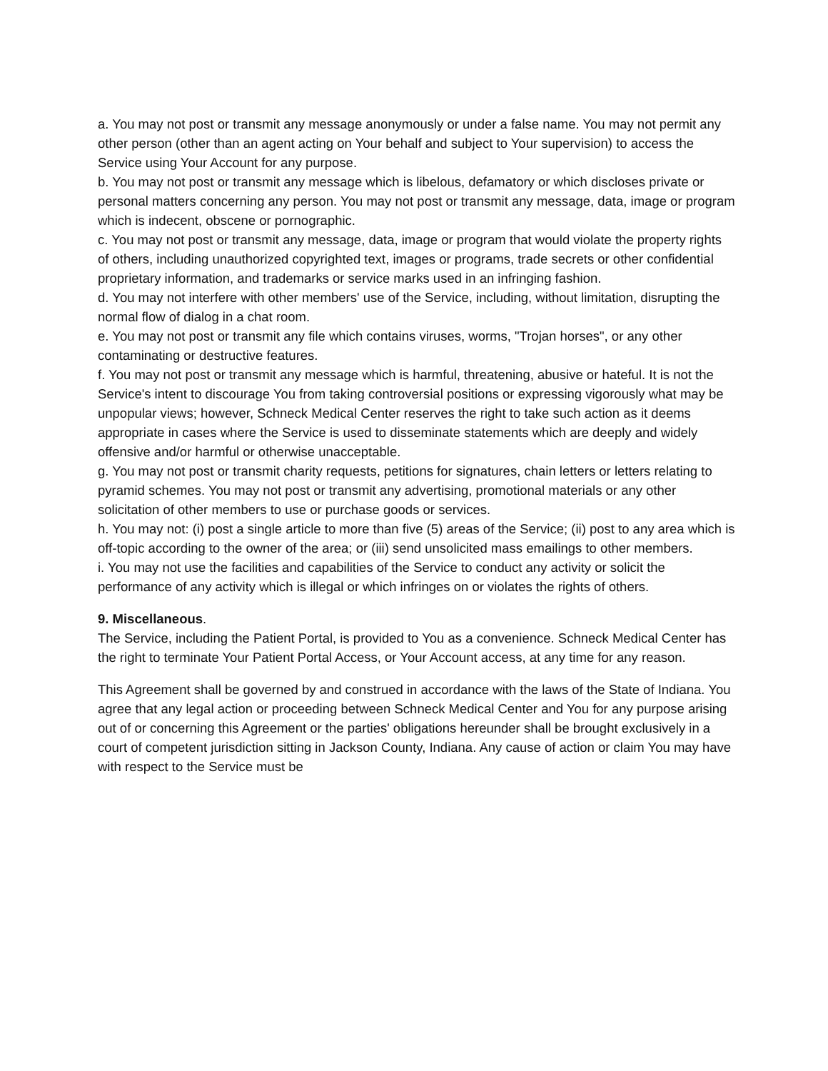a. You may not post or transmit any message anonymously or under a false name. You may not permit any other person (other than an agent acting on Your behalf and subject to Your supervision) to access the Service using Your Account for any purpose.
b. You may not post or transmit any message which is libelous, defamatory or which discloses private or personal matters concerning any person. You may not post or transmit any message, data, image or program which is indecent, obscene or pornographic.
c. You may not post or transmit any message, data, image or program that would violate the property rights of others, including unauthorized copyrighted text, images or programs, trade secrets or other confidential proprietary information, and trademarks or service marks used in an infringing fashion.
d. You may not interfere with other members' use of the Service, including, without limitation, disrupting the normal flow of dialog in a chat room.
e. You may not post or transmit any file which contains viruses, worms, "Trojan horses", or any other contaminating or destructive features.
f. You may not post or transmit any message which is harmful, threatening, abusive or hateful. It is not the Service's intent to discourage You from taking controversial positions or expressing vigorously what may be unpopular views; however, Schneck Medical Center reserves the right to take such action as it deems appropriate in cases where the Service is used to disseminate statements which are deeply and widely offensive and/or harmful or otherwise unacceptable.
g. You may not post or transmit charity requests, petitions for signatures, chain letters or letters relating to pyramid schemes. You may not post or transmit any advertising, promotional materials or any other solicitation of other members to use or purchase goods or services.
h. You may not: (i) post a single article to more than five (5) areas of the Service; (ii) post to any area which is off-topic according to the owner of the area; or (iii) send unsolicited mass emailings to other members.
i. You may not use the facilities and capabilities of the Service to conduct any activity or solicit the performance of any activity which is illegal or which infringes on or violates the rights of others.
9. Miscellaneous.
The Service, including the Patient Portal, is provided to You as a convenience. Schneck Medical Center has the right to terminate Your Patient Portal Access, or Your Account access, at any time for any reason.
This Agreement shall be governed by and construed in accordance with the laws of the State of Indiana. You agree that any legal action or proceeding between Schneck Medical Center and You for any purpose arising out of or concerning this Agreement or the parties' obligations hereunder shall be brought exclusively in a court of competent jurisdiction sitting in Jackson County, Indiana. Any cause of action or claim You may have with respect to the Service must be